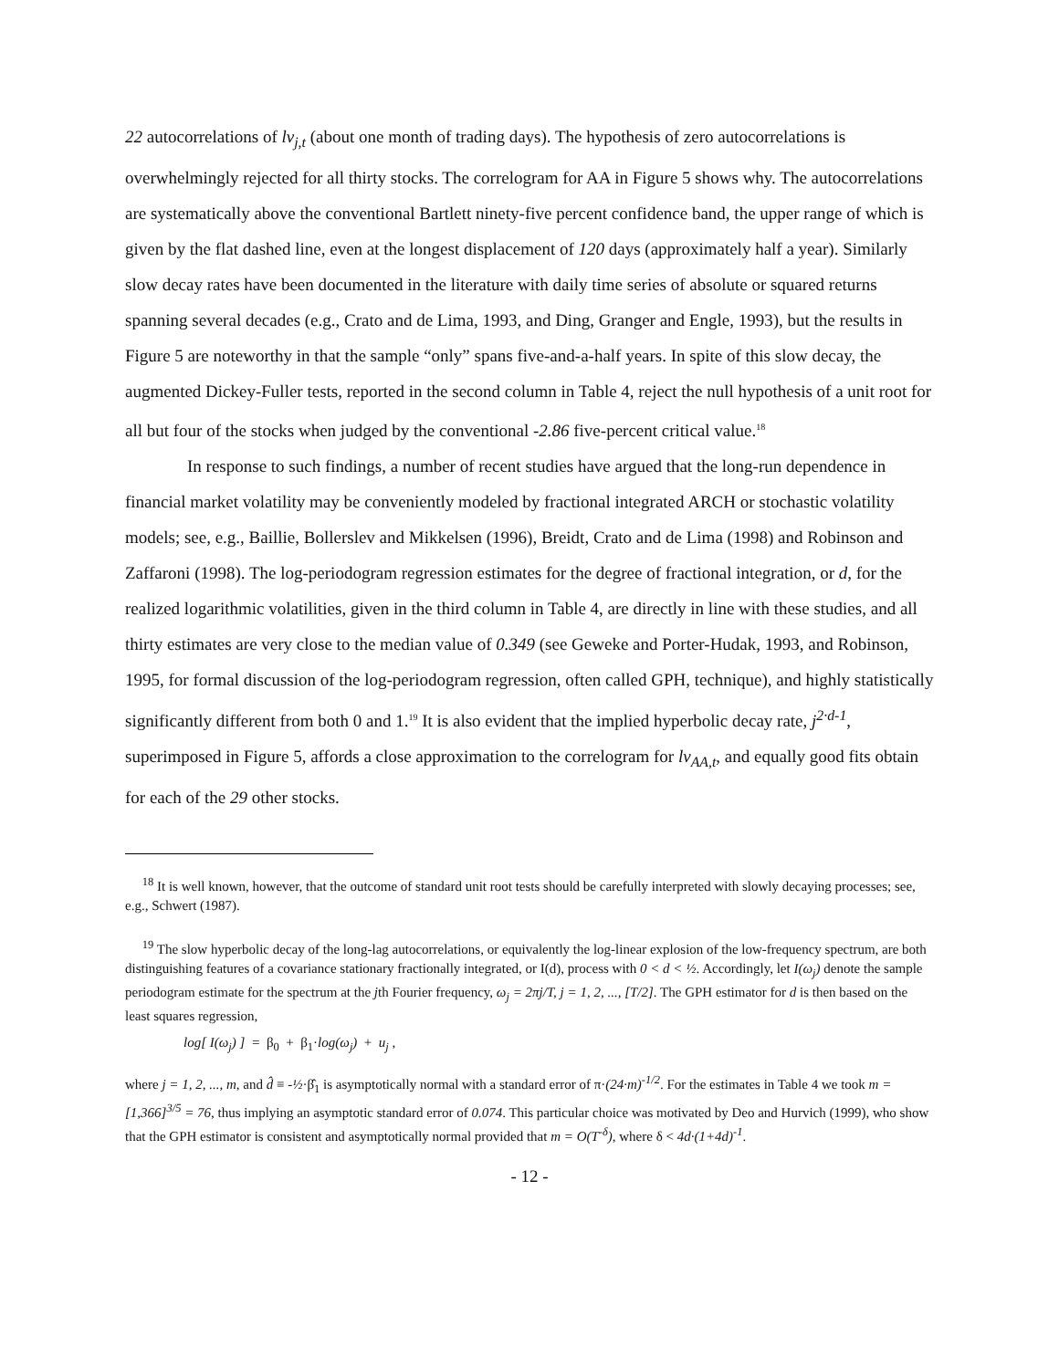22 autocorrelations of lv<sub>j,t</sub> (about one month of trading days). The hypothesis of zero autocorrelations is overwhelmingly rejected for all thirty stocks. The correlogram for AA in Figure 5 shows why. The autocorrelations are systematically above the conventional Bartlett ninety-five percent confidence band, the upper range of which is given by the flat dashed line, even at the longest displacement of 120 days (approximately half a year). Similarly slow decay rates have been documented in the literature with daily time series of absolute or squared returns spanning several decades (e.g., Crato and de Lima, 1993, and Ding, Granger and Engle, 1993), but the results in Figure 5 are noteworthy in that the sample “only” spans five-and-a-half years. In spite of this slow decay, the augmented Dickey-Fuller tests, reported in the second column in Table 4, reject the null hypothesis of a unit root for all but four of the stocks when judged by the conventional -2.86 five-percent critical value.<sup>18</sup>
In response to such findings, a number of recent studies have argued that the long-run dependence in financial market volatility may be conveniently modeled by fractional integrated ARCH or stochastic volatility models; see, e.g., Baillie, Bollerslev and Mikkelsen (1996), Breidt, Crato and de Lima (1998) and Robinson and Zaffaroni (1998). The log-periodogram regression estimates for the degree of fractional integration, or d, for the realized logarithmic volatilities, given in the third column in Table 4, are directly in line with these studies, and all thirty estimates are very close to the median value of 0.349 (see Geweke and Porter-Hudak, 1993, and Robinson, 1995, for formal discussion of the log-periodogram regression, often called GPH, technique), and highly statistically significantly different from both 0 and 1.<sup>19</sup> It is also evident that the implied hyperbolic decay rate, j<sup>2·d-1</sup>, superimposed in Figure 5, affords a close approximation to the correlogram for lv<sub>AA,t</sub>, and equally good fits obtain for each of the 29 other stocks.
<sup>18</sup> It is well known, however, that the outcome of standard unit root tests should be carefully interpreted with slowly decaying processes; see, e.g., Schwert (1987).
<sup>19</sup> The slow hyperbolic decay of the long-lag autocorrelations, or equivalently the log-linear explosion of the low-frequency spectrum, are both distinguishing features of a covariance stationary fractionally integrated, or I(d), process with 0 < d < ½. Accordingly, let I(ω<sub>j</sub>) denote the sample periodogram estimate for the spectrum at the jth Fourier frequency, ω<sub>j</sub> = 2πj/T, j = 1, 2, ..., [T/2]. The GPH estimator for d is then based on the least squares regression,
log[ I(ω<sub>j</sub>) ] = β<sub>0</sub> + β<sub>1</sub>·log(ω<sub>j</sub>) + u<sub>j</sub> ,
where j = 1, 2, ..., m, and d̂ ≡ -½·β̂<sub>1</sub> is asymptotically normal with a standard error of π·(24·m)<sup>-1/2</sup>. For the estimates in Table 4 we took m = [1,366]<sup>3/5</sup> = 76, thus implying an asymptotic standard error of 0.074. This particular choice was motivated by Deo and Hurvich (1999), who show that the GPH estimator is consistent and asymptotically normal provided that m = O(T<sup>-δ</sup>), where δ < 4d·(1+4d)<sup>-1</sup>.
- 12 -